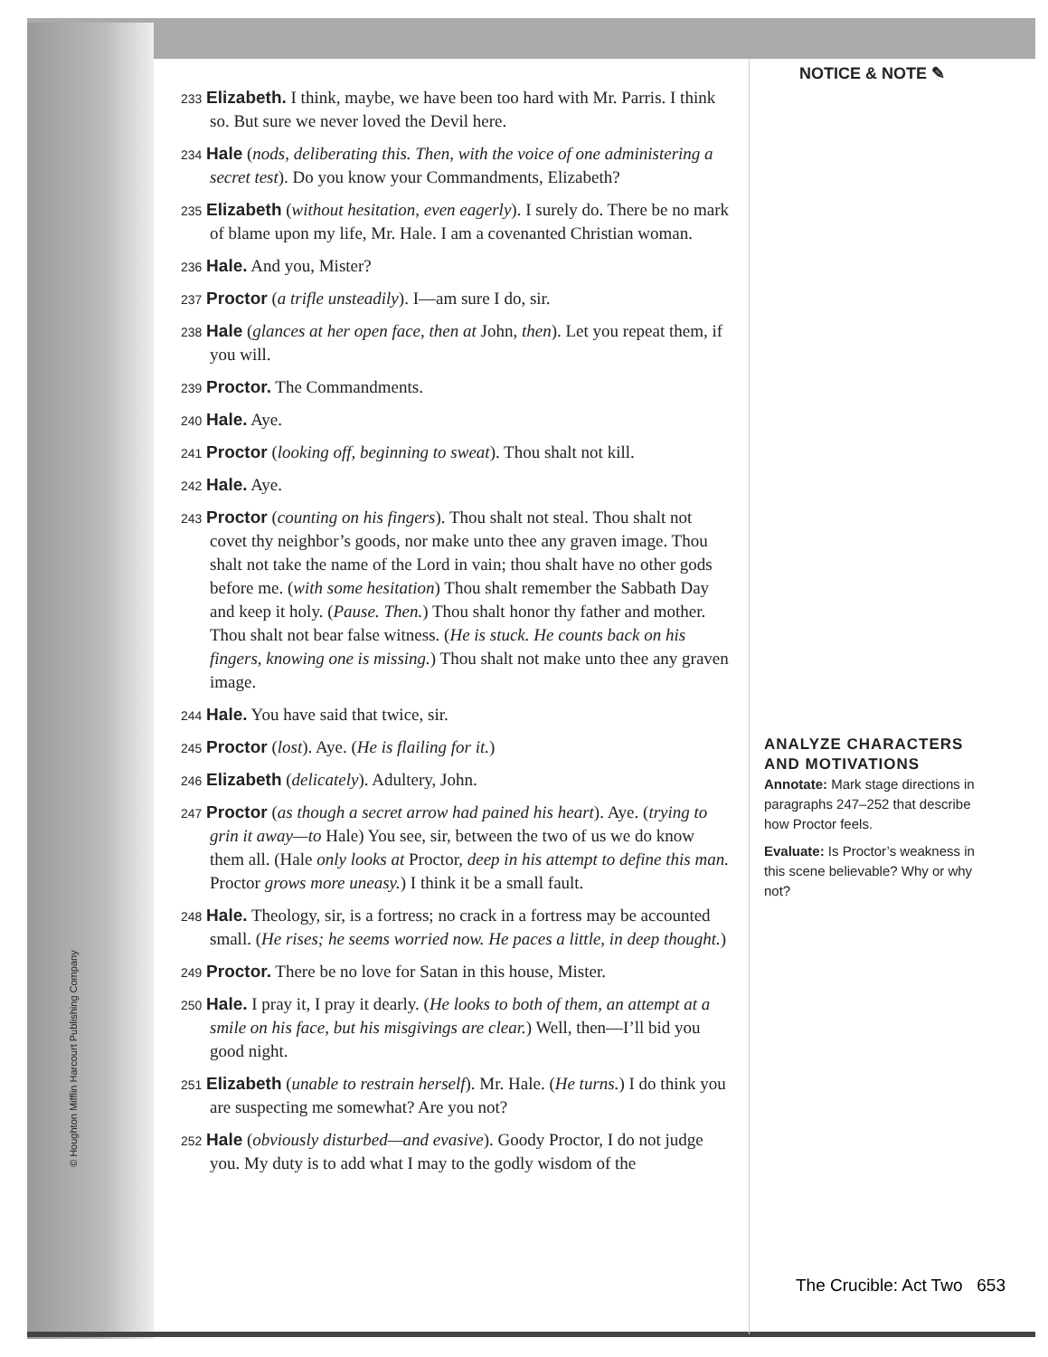© Houghton Mifflin Harcourt Publishing Company
233 Elizabeth. I think, maybe, we have been too hard with Mr. Parris. I think so. But sure we never loved the Devil here.
234 Hale (nods, deliberating this. Then, with the voice of one administering a secret test). Do you know your Commandments, Elizabeth?
235 Elizabeth (without hesitation, even eagerly). I surely do. There be no mark of blame upon my life, Mr. Hale. I am a covenanted Christian woman.
236 Hale. And you, Mister?
237 Proctor (a trifle unsteadily). I—am sure I do, sir.
238 Hale (glances at her open face, then at John, then). Let you repeat them, if you will.
239 Proctor. The Commandments.
240 Hale. Aye.
241 Proctor (looking off, beginning to sweat). Thou shalt not kill.
242 Hale. Aye.
243 Proctor (counting on his fingers). Thou shalt not steal. Thou shalt not covet thy neighbor’s goods, nor make unto thee any graven image. Thou shalt not take the name of the Lord in vain; thou shalt have no other gods before me. (with some hesitation) Thou shalt remember the Sabbath Day and keep it holy. (Pause. Then.) Thou shalt honor thy father and mother. Thou shalt not bear false witness. (He is stuck. He counts back on his fingers, knowing one is missing.) Thou shalt not make unto thee any graven image.
244 Hale. You have said that twice, sir.
245 Proctor (lost). Aye. (He is flailing for it.)
246 Elizabeth (delicately). Adultery, John.
247 Proctor (as though a secret arrow had pained his heart). Aye. (trying to grin it away—to Hale) You see, sir, between the two of us we do know them all. (Hale only looks at Proctor, deep in his attempt to define this man. Proctor grows more uneasy.) I think it be a small fault.
248 Hale. Theology, sir, is a fortress; no crack in a fortress may be accounted small. (He rises; he seems worried now. He paces a little, in deep thought.)
249 Proctor. There be no love for Satan in this house, Mister.
250 Hale. I pray it, I pray it dearly. (He looks to both of them, an attempt at a smile on his face, but his misgivings are clear.) Well, then—I’ll bid you good night.
251 Elizabeth (unable to restrain herself). Mr. Hale. (He turns.) I do think you are suspecting me somewhat? Are you not?
252 Hale (obviously disturbed—and evasive). Goody Proctor, I do not judge you. My duty is to add what I may to the godly wisdom of the
NOTICE & NOTE ✎
ANALYZE CHARACTERS AND MOTIVATIONS
Annotate: Mark stage directions in paragraphs 247–252 that describe how Proctor feels.
Evaluate: Is Proctor’s weakness in this scene believable? Why or why not?
The Crucible: Act Two 653